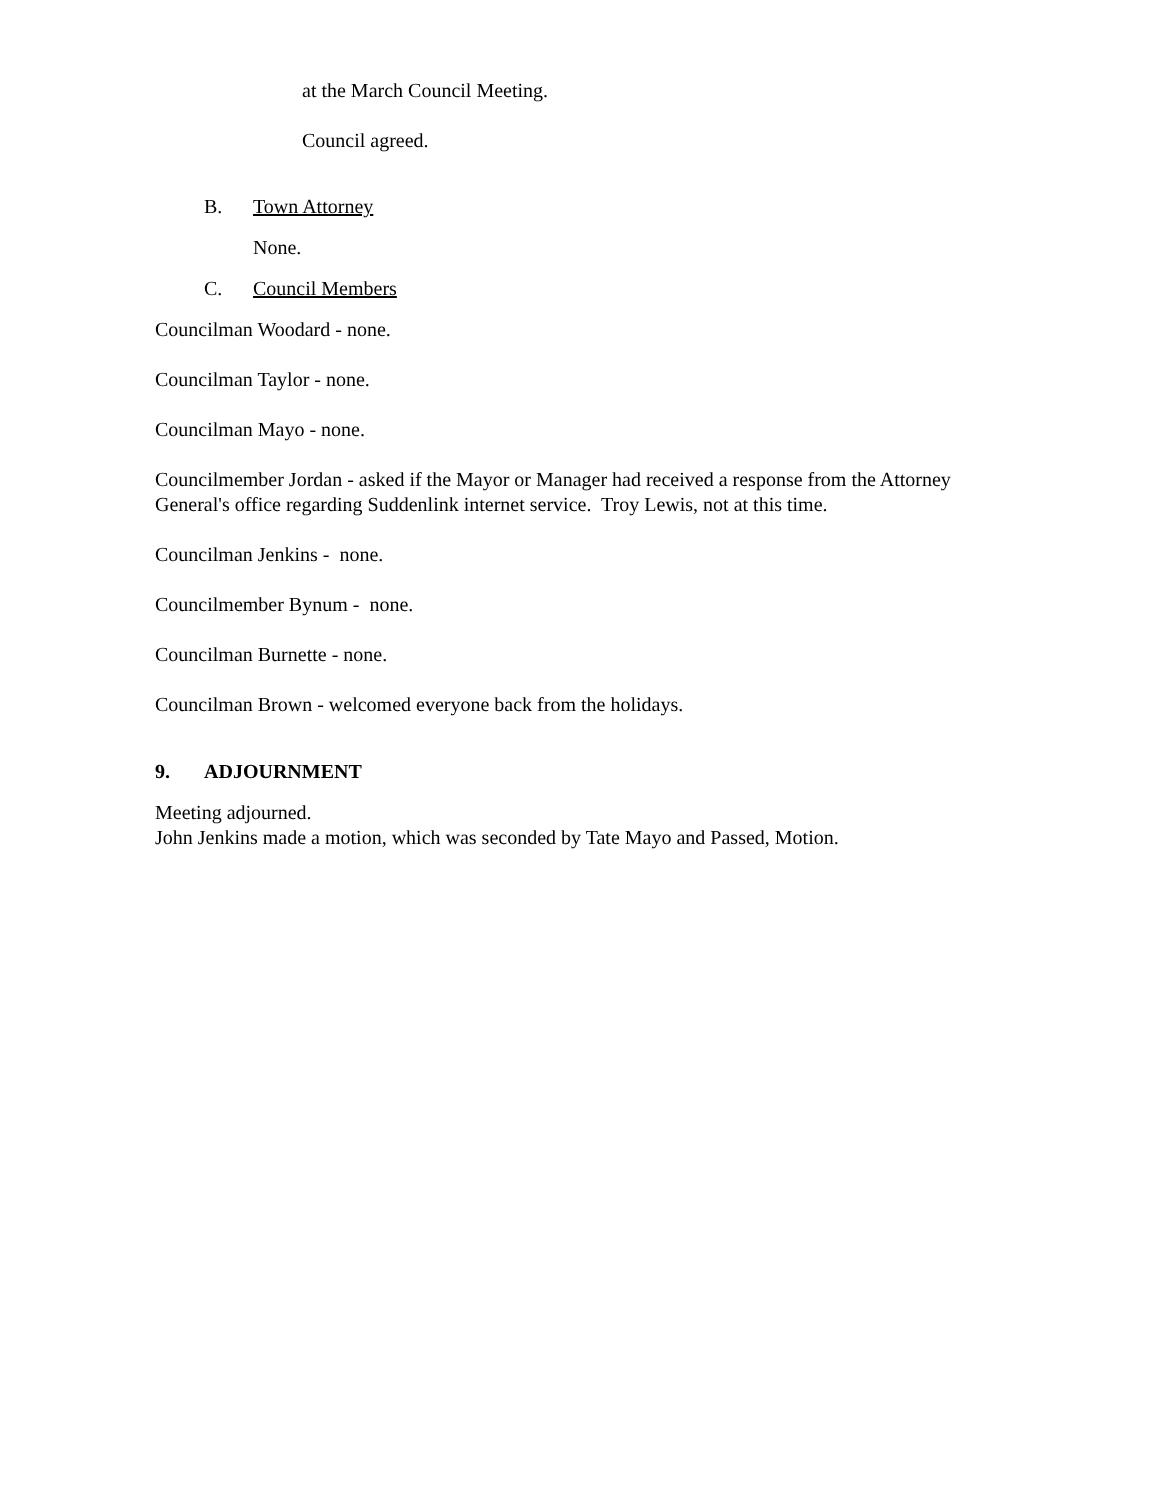at the March Council Meeting.
Council agreed.
B. Town Attorney
None.
C. Council Members
Councilman Woodard - none.
Councilman Taylor - none.
Councilman Mayo - none.
Councilmember Jordan - asked if the Mayor or Manager had received a response from the Attorney General's office regarding Suddenlink internet service. Troy Lewis, not at this time.
Councilman Jenkins - none.
Councilmember Bynum - none.
Councilman Burnette - none.
Councilman Brown - welcomed everyone back from the holidays.
9. ADJOURNMENT
Meeting adjourned.
John Jenkins made a motion, which was seconded by Tate Mayo and Passed, Motion.